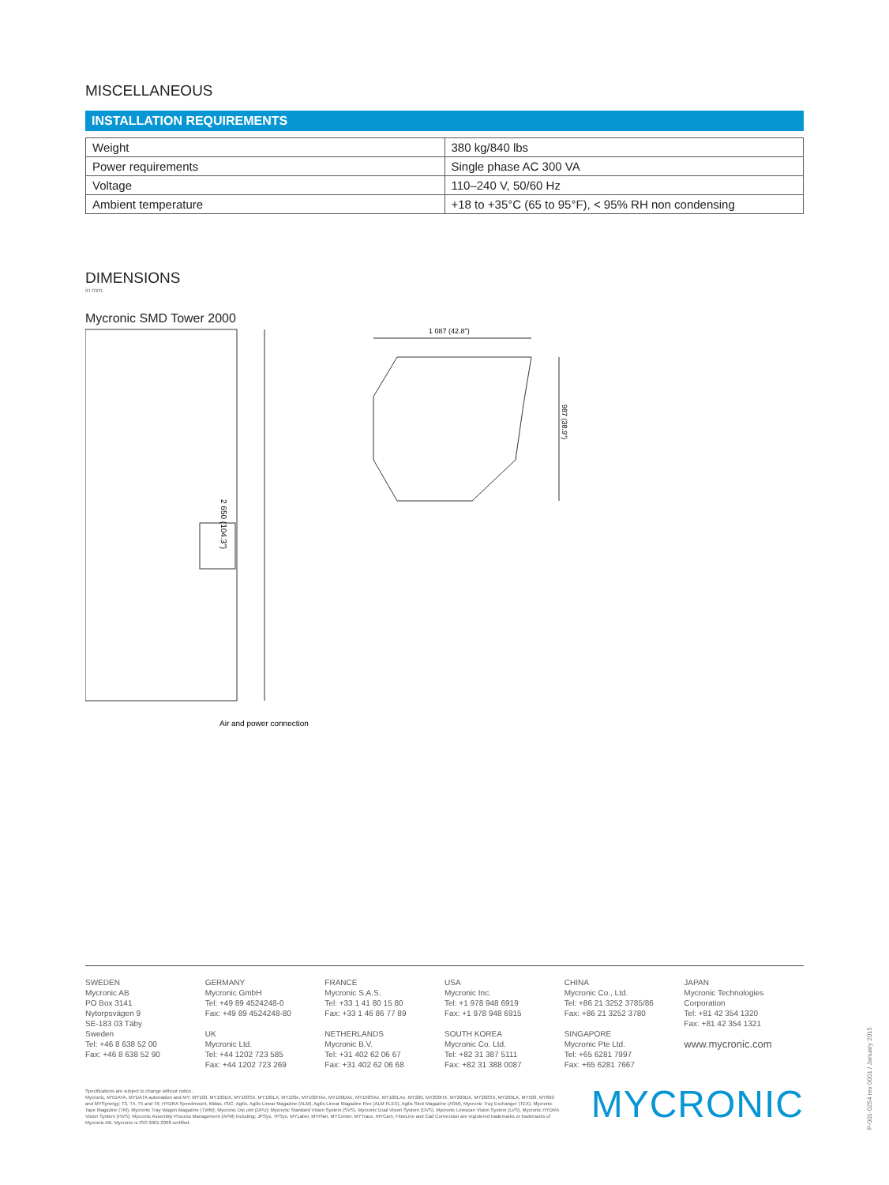MISCELLANEOUS
INSTALLATION REQUIREMENTS
| Weight | 380 kg/840 lbs |
| Power requirements | Single phase AC 300 VA |
| Voltage | 110–240 V, 50/60 Hz |
| Ambient temperature | +18 to +35°C (65 to 95°F), < 95% RH non condensing |
DIMENSIONS
in mm.
Mycronic SMD Tower 2000
2 650 (104.3")
Air and power connection
1 087 (42.8")
987 (38.9")
SWEDEN
Mycronic AB
PO Box 3141
Nytorpsvägen 9
SE-183 03 Täby
Sweden
Tel: +46 8 638 52 00
Fax: +46 8 638 52 90
GERMANY
Mycronic GmbH
Tel: +49 89 4524248-0
Fax: +49 89 4524248-80
UK
Mycronic Ltd.
Tel: +44 1202 723 585
Fax: +44 1202 723 269
FRANCE
Mycronic S.A.S.
Tel: +33 1 41 80 15 80
Fax: +33 1 46 86 77 89
NETHERLANDS
Mycronic B.V.
Tel: +31 402 62 06 67
Fax: +31 402 62 06 68
USA
Mycronic Inc.
Tel: +1 978 948 6919
Fax: +1 978 948 6915
SOUTH KOREA
Mycronic Co. Ltd.
Tel: +82 31 387 5111
Fax: +82 31 388 0087
CHINA
Mycronic Co., Ltd.
Tel: +86 21 3252 3785/86
Fax: +86 21 3252 3780
SINGAPORE
Mycronic Pte Ltd.
Tel: +65 6281 7997
Fax: +65 6281 7667
JAPAN
Mycronic Technologies Corporation
Tel: +81 42 354 1320
Fax: +81 42 354 1321
www.mycronic.com
Specifications are subject to change without notice.
Mycronic, MYDATA, MYDATA automation and MY; MY100, MY100DX, MY100SX, MY100LX, MY100e, MY100HXe, MY100DXe, MY100SXe, MY100LXe, MY200, MY200HX, MY200DX, MY200SX, MY200LX, MY500, MY600 and MYSynergy; T3, T4, T5 and T6; HYDRA Speedmount, Midas, ISIC; Agilis, Agilis Linear Magazine (ALM), Agilis Linear Magazine Flex (ALM FLEX), Agilis Stick Magazine (ASM), Mycronic Tray Exchanger (TEX), Mycronic Tape Magazine (TM), Mycronic Tray Wagon Magazine (TWM); Mycronic Dip unit (DPU); Mycronic Standard Vision System (SVS), Mycronic Dual Vision System (DVS), Mycronic Linescan Vision System (LVS), Mycronic HYDRA Vision System (HVS); Mycronic Assembly Process Management (APM) including; JPSys, TPSys, MYLabel, MYPlan, MYCenter, MYTrace, MYCam, FlowLine and Cad Conversion are registered trademarks or trademarks of Mycronic AB. Mycronic is ISO 9001:2008 certified.
MYCRONIC
P-001-0254 rev 0001 / January 2015